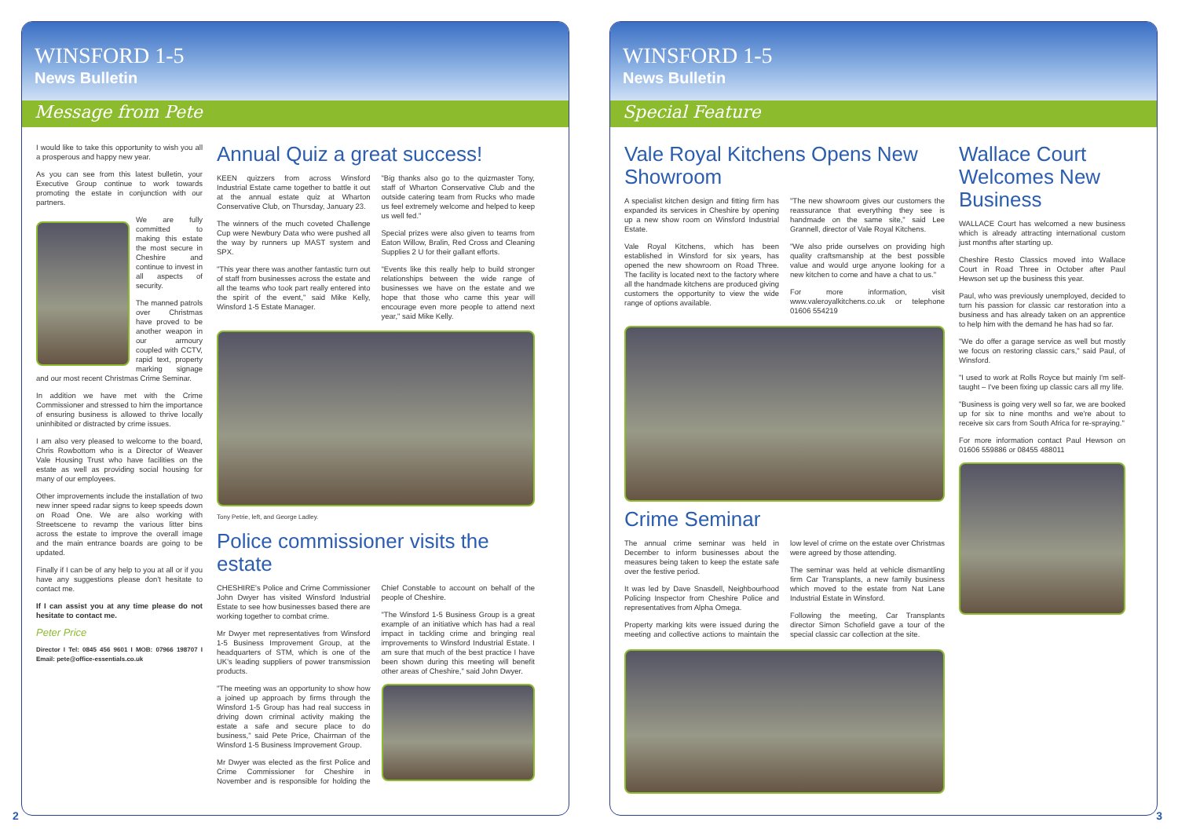WINSFORD 1-5
News Bulletin
Message from Pete
I would like to take this opportunity to wish you all a prosperous and happy new year.
As you can see from this latest bulletin, your Executive Group continue to work towards promoting the estate in conjunction with our partners.
We are fully committed to making this estate the most secure in Cheshire and continue to invest in all aspects of security.
The manned patrols over Christmas have proved to be another weapon in our armoury coupled with CCTV, rapid text, property marking signage and our most recent Christmas Crime Seminar.
In addition we have met with the Crime Commissioner and stressed to him the importance of ensuring business is allowed to thrive locally uninhibited or distracted by crime issues.
I am also very pleased to welcome to the board, Chris Rowbottom who is a Director of Weaver Vale Housing Trust who have facilities on the estate as well as providing social housing for many of our employees.
Other improvements include the installation of two new inner speed radar signs to keep speeds down on Road One. We are also working with Streetscene to revamp the various litter bins across the estate to improve the overall image and the main entrance boards are going to be updated.
Finally if I can be of any help to you at all or if you have any suggestions please don't hesitate to contact me.
If I can assist you at any time please do not hesitate to contact me.
Peter Price
Director I Tel: 0845 456 9601 I MOB: 07966 198707 I Email: pete@office-essentials.co.uk
Annual Quiz a great success!
KEEN quizzers from across Winsford Industrial Estate came together to battle it out at the annual estate quiz at Wharton Conservative Club, on Thursday, January 23.
The winners of the much coveted Challenge Cup were Newbury Data who were pushed all the way by runners up MAST system and SPX.
"This year there was another fantastic turn out of staff from businesses across the estate and all the teams who took part really entered into the spirit of the event," said Mike Kelly, Winsford 1-5 Estate Manager.
"Big thanks also go to the quizmaster Tony, staff of Wharton Conservative Club and the outside catering team from Rucks who made us feel extremely welcome and helped to keep us well fed."
Special prizes were also given to teams from Eaton Willow, Bralin, Red Cross and Cleaning Supplies 2 U for their gallant efforts.
"Events like this really help to build stronger relationships between the wide range of businesses we have on the estate and we hope that those who came this year will encourage even more people to attend next year," said Mike Kelly.
Tony Petrie, left, and George Ladley.
Police commissioner visits the estate
CHESHIRE's Police and Crime Commissioner John Dwyer has visited Winsford Industrial Estate to see how businesses based there are working together to combat crime.
Mr Dwyer met representatives from Winsford 1-5 Business Improvement Group, at the headquarters of STM, which is one of the UK's leading suppliers of power transmission products.
"The meeting was an opportunity to show how a joined up approach by firms through the Winsford 1-5 Group has had real success in driving down criminal activity making the estate a safe and secure place to do business," said Pete Price, Chairman of the Winsford 1-5 Business Improvement Group.
Mr Dwyer was elected as the first Police and Crime Commissioner for Cheshire in November and is responsible for holding the Chief Constable to account on behalf of the people of Cheshire.
"The Winsford 1-5 Business Group is a great example of an initiative which has had a real impact in tackling crime and bringing real improvements to Winsford Industrial Estate. I am sure that much of the best practice I have been shown during this meeting will benefit other areas of Cheshire," said John Dwyer.
2
WINSFORD 1-5
News Bulletin
Special Feature
Vale Royal Kitchens Opens New Showroom
A specialist kitchen design and fitting firm has expanded its services in Cheshire by opening up a new show room on Winsford Industrial Estate.
Vale Royal Kitchens, which has been established in Winsford for six years, has opened the new showroom on Road Three. The facility is located next to the factory where all the handmade kitchens are produced giving customers the opportunity to view the wide range of options available.
"The new showroom gives our customers the reassurance that everything they see is handmade on the same site," said Lee Grannell, director of Vale Royal Kitchens.
"We also pride ourselves on providing high quality craftsmanship at the best possible value and would urge anyone looking for a new kitchen to come and have a chat to us."
For more information, visit www.valeroyalkitchens.co.uk or telephone 01606 554219
Crime Seminar
The annual crime seminar was held in December to inform businesses about the measures being taken to keep the estate safe over the festive period.
It was led by Dave Snasdell, Neighbourhood Policing Inspector from Cheshire Police and representatives from Alpha Omega.
Property marking kits were issued during the meeting and collective actions to maintain the low level of crime on the estate over Christmas were agreed by those attending.
The seminar was held at vehicle dismantling firm Car Transplants, a new family business which moved to the estate from Nat Lane Industrial Estate in Winsford.
Following the meeting, Car Transplants director Simon Schofield gave a tour of the special classic car collection at the site.
Wallace Court Welcomes New Business
WALLACE Court has welcomed a new business which is already attracting international custom just months after starting up.
Cheshire Resto Classics moved into Wallace Court in Road Three in October after Paul Hewson set up the business this year.
Paul, who was previously unemployed, decided to turn his passion for classic car restoration into a business and has already taken on an apprentice to help him with the demand he has had so far.
"We do offer a garage service as well but mostly we focus on restoring classic cars," said Paul, of Winsford.
"I used to work at Rolls Royce but mainly I'm self-taught – I've been fixing up classic cars all my life.
"Business is going very well so far, we are booked up for six to nine months and we're about to receive six cars from South Africa for re-spraying."
For more information contact Paul Hewson on 01606 559886 or 08455 488011
3